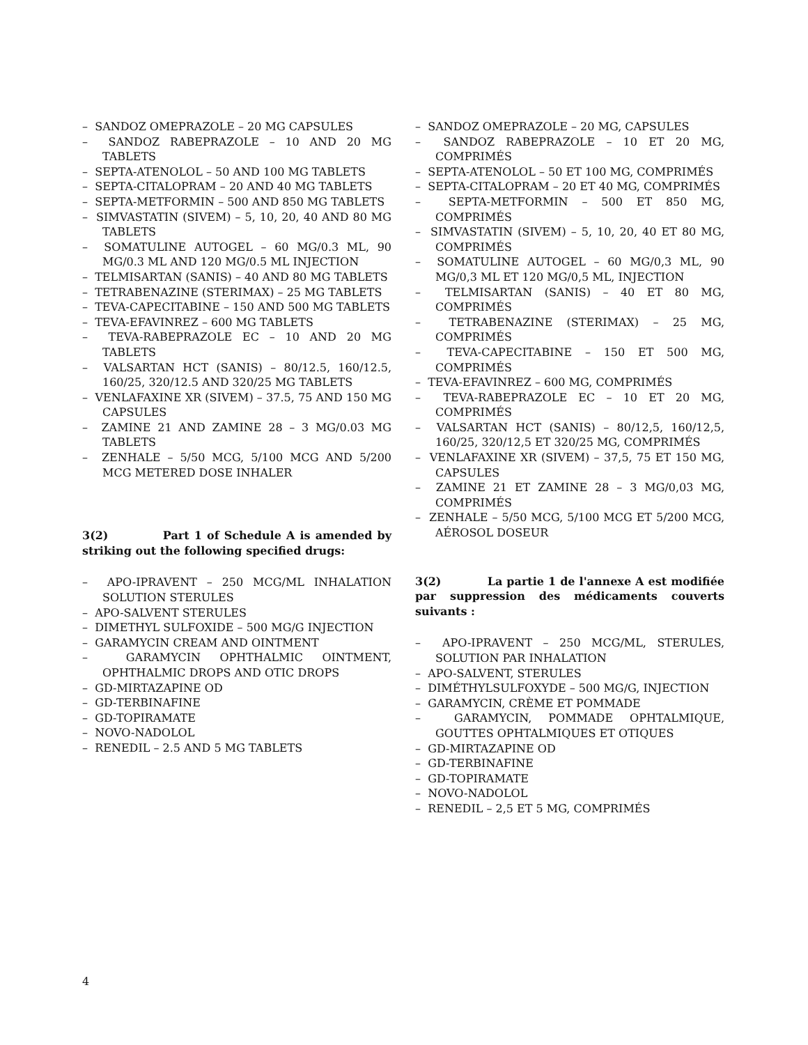– SANDOZ OMEPRAZOLE – 20 MG CAPSULES
– SANDOZ RABEPRAZOLE – 10 AND 20 MG TABLETS
– SEPTA-ATENOLOL – 50 AND 100 MG TABLETS
– SEPTA-CITALOPRAM – 20 AND 40 MG TABLETS
– SEPTA-METFORMIN – 500 AND 850 MG TABLETS
– SIMVASTATIN (SIVEM) – 5, 10, 20, 40 AND 80 MG TABLETS
– SOMATULINE AUTOGEL – 60 MG/0.3 ML, 90 MG/0.3 ML AND 120 MG/0.5 ML INJECTION
– TELMISARTAN (SANIS) – 40 AND 80 MG TABLETS
– TETRABENAZINE (STERIMAX) – 25 MG TABLETS
– TEVA-CAPECITABINE – 150 AND 500 MG TABLETS
– TEVA-EFAVINREZ – 600 MG TABLETS
– TEVA-RABEPRAZOLE EC – 10 AND 20 MG TABLETS
– VALSARTAN HCT (SANIS) – 80/12.5, 160/12.5, 160/25, 320/12.5 AND 320/25 MG TABLETS
– VENLAFAXINE XR (SIVEM) – 37.5, 75 AND 150 MG CAPSULES
– ZAMINE 21 AND ZAMINE 28 – 3 MG/0.03 MG TABLETS
– ZENHALE – 5/50 MCG, 5/100 MCG AND 5/200 MCG METERED DOSE INHALER
3(2) Part 1 of Schedule A is amended by striking out the following specified drugs:
– APO-IPRAVENT – 250 MCG/ML INHALATION SOLUTION STERULES
– APO-SALVENT STERULES
– DIMETHYL SULFOXIDE – 500 MG/G INJECTION
– GARAMYCIN CREAM AND OINTMENT
– GARAMYCIN OPHTHALMIC OINTMENT, OPHTHALMIC DROPS AND OTIC DROPS
– GD-MIRTAZAPINE OD
– GD-TERBINAFINE
– GD-TOPIRAMATE
– NOVO-NADOLOL
– RENEDIL – 2.5 AND 5 MG TABLETS
– SANDOZ OMEPRAZOLE – 20 MG, CAPSULES
– SANDOZ RABEPRAZOLE – 10 ET 20 MG, COMPRIMÉS
– SEPTA-ATENOLOL – 50 ET 100 MG, COMPRIMÉS
– SEPTA-CITALOPRAM – 20 ET 40 MG, COMPRIMÉS
– SEPTA-METFORMIN – 500 ET 850 MG, COMPRIMÉS
– SIMVASTATIN (SIVEM) – 5, 10, 20, 40 ET 80 MG, COMPRIMÉS
– SOMATULINE AUTOGEL – 60 MG/0,3 ML, 90 MG/0,3 ML ET 120 MG/0,5 ML, INJECTION
– TELMISARTAN (SANIS) – 40 ET 80 MG, COMPRIMÉS
– TETRABENAZINE (STERIMAX) – 25 MG, COMPRIMÉS
– TEVA-CAPECITABINE – 150 ET 500 MG, COMPRIMÉS
– TEVA-EFAVINREZ – 600 MG, COMPRIMÉS
– TEVA-RABEPRAZOLE EC – 10 ET 20 MG, COMPRIMÉS
– VALSARTAN HCT (SANIS) – 80/12,5, 160/12,5, 160/25, 320/12,5 ET 320/25 MG, COMPRIMÉS
– VENLAFAXINE XR (SIVEM) – 37,5, 75 ET 150 MG, CAPSULES
– ZAMINE 21 ET ZAMINE 28 – 3 MG/0,03 MG, COMPRIMÉS
– ZENHALE – 5/50 MCG, 5/100 MCG ET 5/200 MCG, AÉROSOL DOSEUR
3(2) La partie 1 de l'annexe A est modifiée par suppression des médicaments couverts suivants :
– APO-IPRAVENT – 250 MCG/ML, STERULES, SOLUTION PAR INHALATION
– APO-SALVENT, STERULES
– DIMÉTHYLSULFOXYDE – 500 MG/G, INJECTION
– GARAMYCIN, CRÈME ET POMMADE
– GARAMYCIN, POMMADE OPHTALMIQUE, GOUTTES OPHTALMIQUES ET OTIQUES
– GD-MIRTAZAPINE OD
– GD-TERBINAFINE
– GD-TOPIRAMATE
– NOVO-NADOLOL
– RENEDIL – 2,5 ET 5 MG, COMPRIMÉS
4